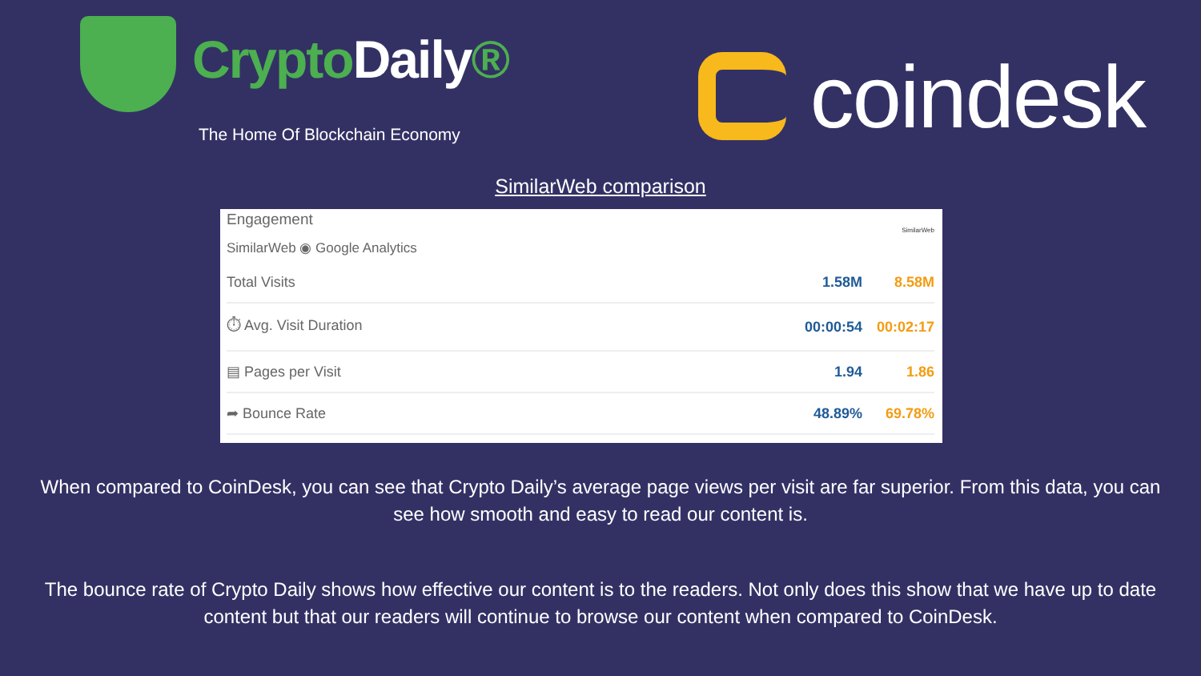CryptoDaily®
The Home Of Blockchain Economy
coindesk
SimilarWeb comparison
Engagement SimilarWeb
SimilarWeb ◉ Google Analytics
| Total Visits | 1.58M | 8.58M |
| ⏱ Avg. Visit Duration | 00:00:54 | 00:02:17 |
| ▤ Pages per Visit | 1.94 | 1.86 |
| ➦ Bounce Rate | 48.89% | 69.78% |
When compared to CoinDesk, you can see that Crypto Daily’s average page views per visit are far superior. From this data, you can see how smooth and easy to read our content is.
The bounce rate of Crypto Daily shows how effective our content is to the readers. Not only does this show that we have up to date content but that our readers will continue to browse our content when compared to CoinDesk.